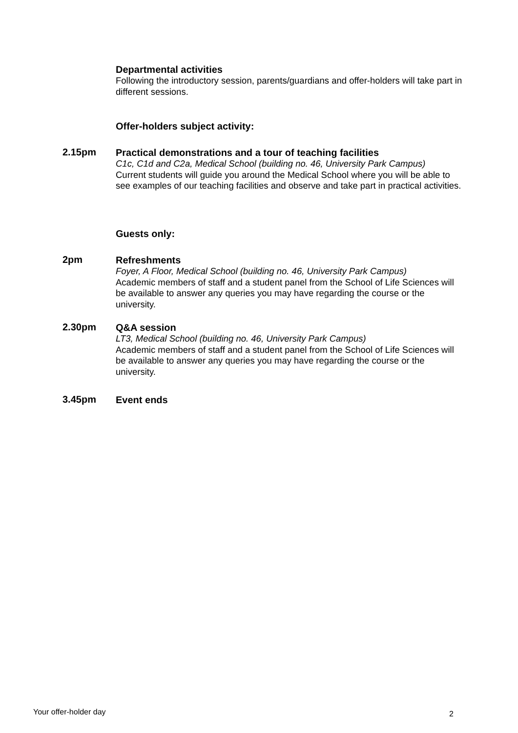Departmental activities
Following the introductory session, parents/guardians and offer-holders will take part in different sessions.
Offer-holders subject activity:
2.15pm
Practical demonstrations and a tour of teaching facilities
C1c, C1d and C2a, Medical School (building no. 46, University Park Campus)
Current students will guide you around the Medical School where you will be able to see examples of our teaching facilities and observe and take part in practical activities.
Guests only:
2pm
Refreshments
Foyer, A Floor, Medical School (building no. 46, University Park Campus)
Academic members of staff and a student panel from the School of Life Sciences will be available to answer any queries you may have regarding the course or the university.
2.30pm
Q&A session
LT3, Medical School (building no. 46, University Park Campus)
Academic members of staff and a student panel from the School of Life Sciences will be available to answer any queries you may have regarding the course or the university.
3.45pm
Event ends
Your offer-holder day 2